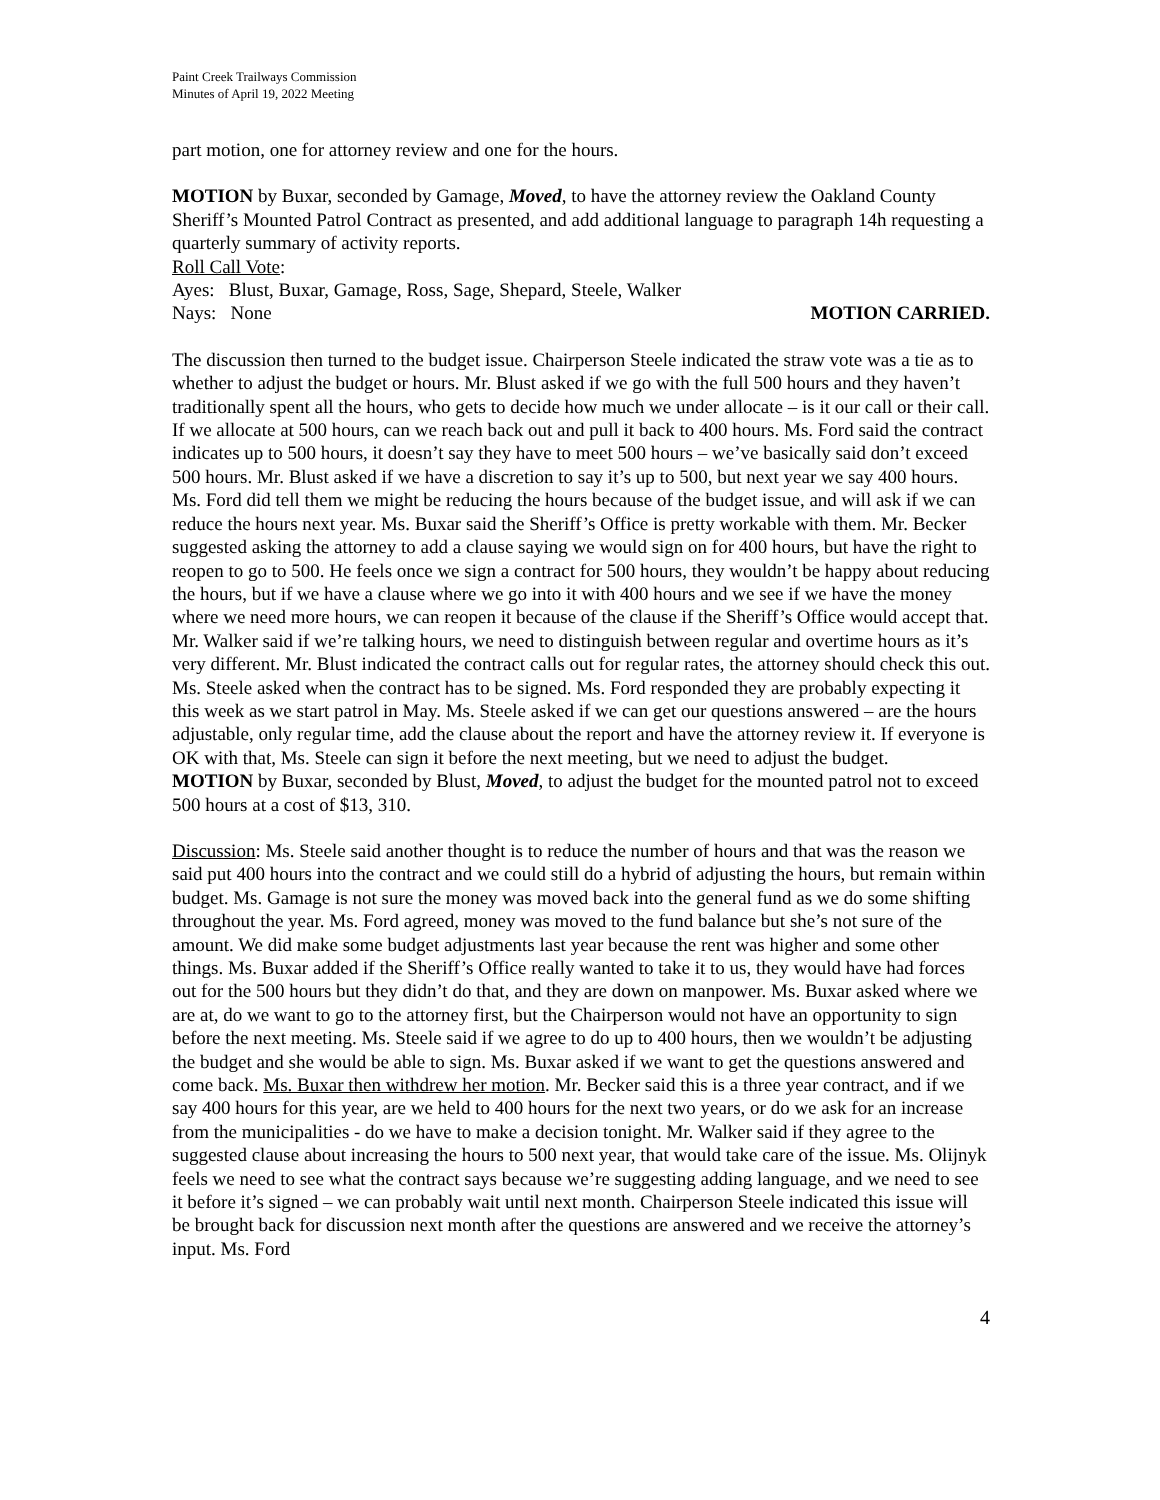Paint Creek Trailways Commission
Minutes of April 19, 2022 Meeting
part motion, one for attorney review and one for the hours.
MOTION by Buxar, seconded by Gamage, Moved, to have the attorney review the Oakland County Sheriff’s Mounted Patrol Contract as presented, and add additional language to paragraph 14h requesting a quarterly summary of activity reports.
Roll Call Vote:
Ayes: Blust, Buxar, Gamage, Ross, Sage, Shepard, Steele, Walker
Nays: None MOTION CARRIED.
The discussion then turned to the budget issue. Chairperson Steele indicated the straw vote was a tie as to whether to adjust the budget or hours. Mr. Blust asked if we go with the full 500 hours and they haven’t traditionally spent all the hours, who gets to decide how much we under allocate – is it our call or their call. If we allocate at 500 hours, can we reach back out and pull it back to 400 hours. Ms. Ford said the contract indicates up to 500 hours, it doesn’t say they have to meet 500 hours – we’ve basically said don’t exceed 500 hours. Mr. Blust asked if we have a discretion to say it’s up to 500, but next year we say 400 hours. Ms. Ford did tell them we might be reducing the hours because of the budget issue, and will ask if we can reduce the hours next year. Ms. Buxar said the Sheriff’s Office is pretty workable with them. Mr. Becker suggested asking the attorney to add a clause saying we would sign on for 400 hours, but have the right to reopen to go to 500. He feels once we sign a contract for 500 hours, they wouldn’t be happy about reducing the hours, but if we have a clause where we go into it with 400 hours and we see if we have the money where we need more hours, we can reopen it because of the clause if the Sheriff’s Office would accept that. Mr. Walker said if we’re talking hours, we need to distinguish between regular and overtime hours as it’s very different. Mr. Blust indicated the contract calls out for regular rates, the attorney should check this out. Ms. Steele asked when the contract has to be signed. Ms. Ford responded they are probably expecting it this week as we start patrol in May. Ms. Steele asked if we can get our questions answered – are the hours adjustable, only regular time, add the clause about the report and have the attorney review it. If everyone is OK with that, Ms. Steele can sign it before the next meeting, but we need to adjust the budget.
MOTION by Buxar, seconded by Blust, Moved, to adjust the budget for the mounted patrol not to exceed 500 hours at a cost of $13, 310.
Discussion: Ms. Steele said another thought is to reduce the number of hours and that was the reason we said put 400 hours into the contract and we could still do a hybrid of adjusting the hours, but remain within budget. Ms. Gamage is not sure the money was moved back into the general fund as we do some shifting throughout the year. Ms. Ford agreed, money was moved to the fund balance but she’s not sure of the amount. We did make some budget adjustments last year because the rent was higher and some other things. Ms. Buxar added if the Sheriff’s Office really wanted to take it to us, they would have had forces out for the 500 hours but they didn’t do that, and they are down on manpower. Ms. Buxar asked where we are at, do we want to go to the attorney first, but the Chairperson would not have an opportunity to sign before the next meeting. Ms. Steele said if we agree to do up to 400 hours, then we wouldn’t be adjusting the budget and she would be able to sign. Ms. Buxar asked if we want to get the questions answered and come back. Ms. Buxar then withdrew her motion. Mr. Becker said this is a three year contract, and if we say 400 hours for this year, are we held to 400 hours for the next two years, or do we ask for an increase from the municipalities - do we have to make a decision tonight. Mr. Walker said if they agree to the suggested clause about increasing the hours to 500 next year, that would take care of the issue. Ms. Olijnyk feels we need to see what the contract says because we’re suggesting adding language, and we need to see it before it’s signed – we can probably wait until next month. Chairperson Steele indicated this issue will be brought back for discussion next month after the questions are answered and we receive the attorney’s input. Ms. Ford
4